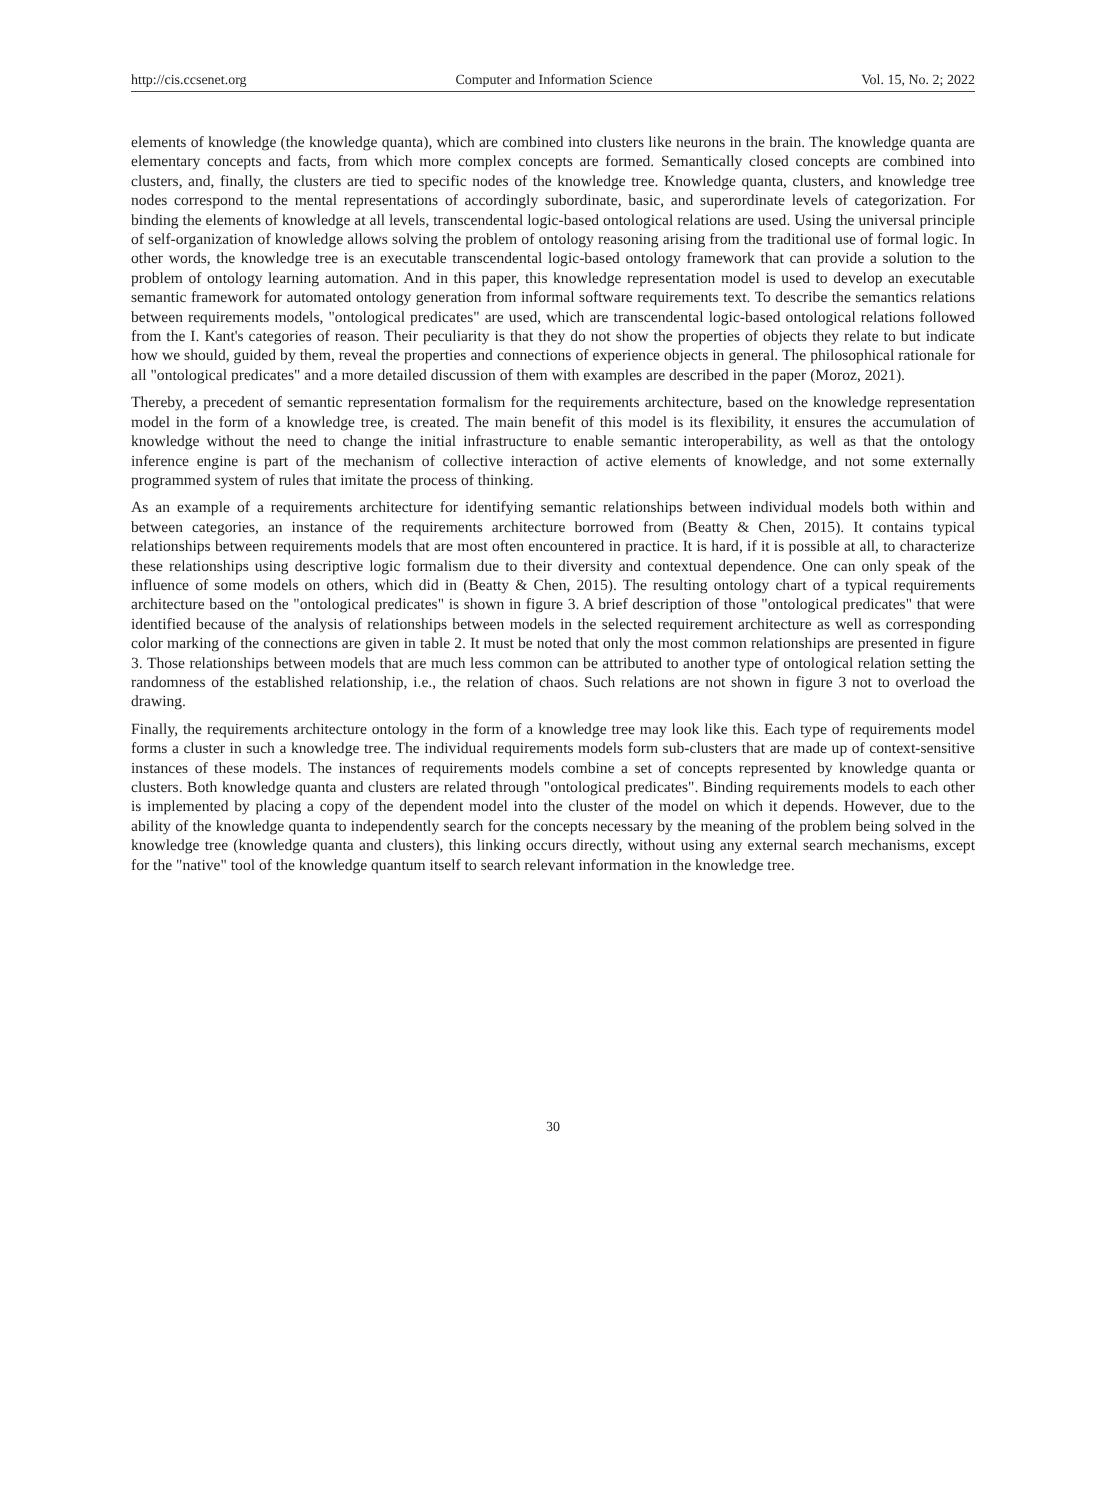http://cis.ccsenet.org Computer and Information Science Vol. 15, No. 2; 2022
elements of knowledge (the knowledge quanta), which are combined into clusters like neurons in the brain. The knowledge quanta are elementary concepts and facts, from which more complex concepts are formed. Semantically closed concepts are combined into clusters, and, finally, the clusters are tied to specific nodes of the knowledge tree. Knowledge quanta, clusters, and knowledge tree nodes correspond to the mental representations of accordingly subordinate, basic, and superordinate levels of categorization. For binding the elements of knowledge at all levels, transcendental logic-based ontological relations are used. Using the universal principle of self-organization of knowledge allows solving the problem of ontology reasoning arising from the traditional use of formal logic. In other words, the knowledge tree is an executable transcendental logic-based ontology framework that can provide a solution to the problem of ontology learning automation. And in this paper, this knowledge representation model is used to develop an executable semantic framework for automated ontology generation from informal software requirements text. To describe the semantics relations between requirements models, "ontological predicates" are used, which are transcendental logic-based ontological relations followed from the I. Kant's categories of reason. Their peculiarity is that they do not show the properties of objects they relate to but indicate how we should, guided by them, reveal the properties and connections of experience objects in general. The philosophical rationale for all "ontological predicates" and a more detailed discussion of them with examples are described in the paper (Moroz, 2021).
Thereby, a precedent of semantic representation formalism for the requirements architecture, based on the knowledge representation model in the form of a knowledge tree, is created. The main benefit of this model is its flexibility, it ensures the accumulation of knowledge without the need to change the initial infrastructure to enable semantic interoperability, as well as that the ontology inference engine is part of the mechanism of collective interaction of active elements of knowledge, and not some externally programmed system of rules that imitate the process of thinking.
As an example of a requirements architecture for identifying semantic relationships between individual models both within and between categories, an instance of the requirements architecture borrowed from (Beatty & Chen, 2015). It contains typical relationships between requirements models that are most often encountered in practice. It is hard, if it is possible at all, to characterize these relationships using descriptive logic formalism due to their diversity and contextual dependence. One can only speak of the influence of some models on others, which did in (Beatty & Chen, 2015). The resulting ontology chart of a typical requirements architecture based on the "ontological predicates" is shown in figure 3. A brief description of those "ontological predicates" that were identified because of the analysis of relationships between models in the selected requirement architecture as well as corresponding color marking of the connections are given in table 2. It must be noted that only the most common relationships are presented in figure 3. Those relationships between models that are much less common can be attributed to another type of ontological relation setting the randomness of the established relationship, i.e., the relation of chaos. Such relations are not shown in figure 3 not to overload the drawing.
Finally, the requirements architecture ontology in the form of a knowledge tree may look like this. Each type of requirements model forms a cluster in such a knowledge tree. The individual requirements models form sub-clusters that are made up of context-sensitive instances of these models. The instances of requirements models combine a set of concepts represented by knowledge quanta or clusters. Both knowledge quanta and clusters are related through "ontological predicates". Binding requirements models to each other is implemented by placing a copy of the dependent model into the cluster of the model on which it depends. However, due to the ability of the knowledge quanta to independently search for the concepts necessary by the meaning of the problem being solved in the knowledge tree (knowledge quanta and clusters), this linking occurs directly, without using any external search mechanisms, except for the "native" tool of the knowledge quantum itself to search relevant information in the knowledge tree.
30